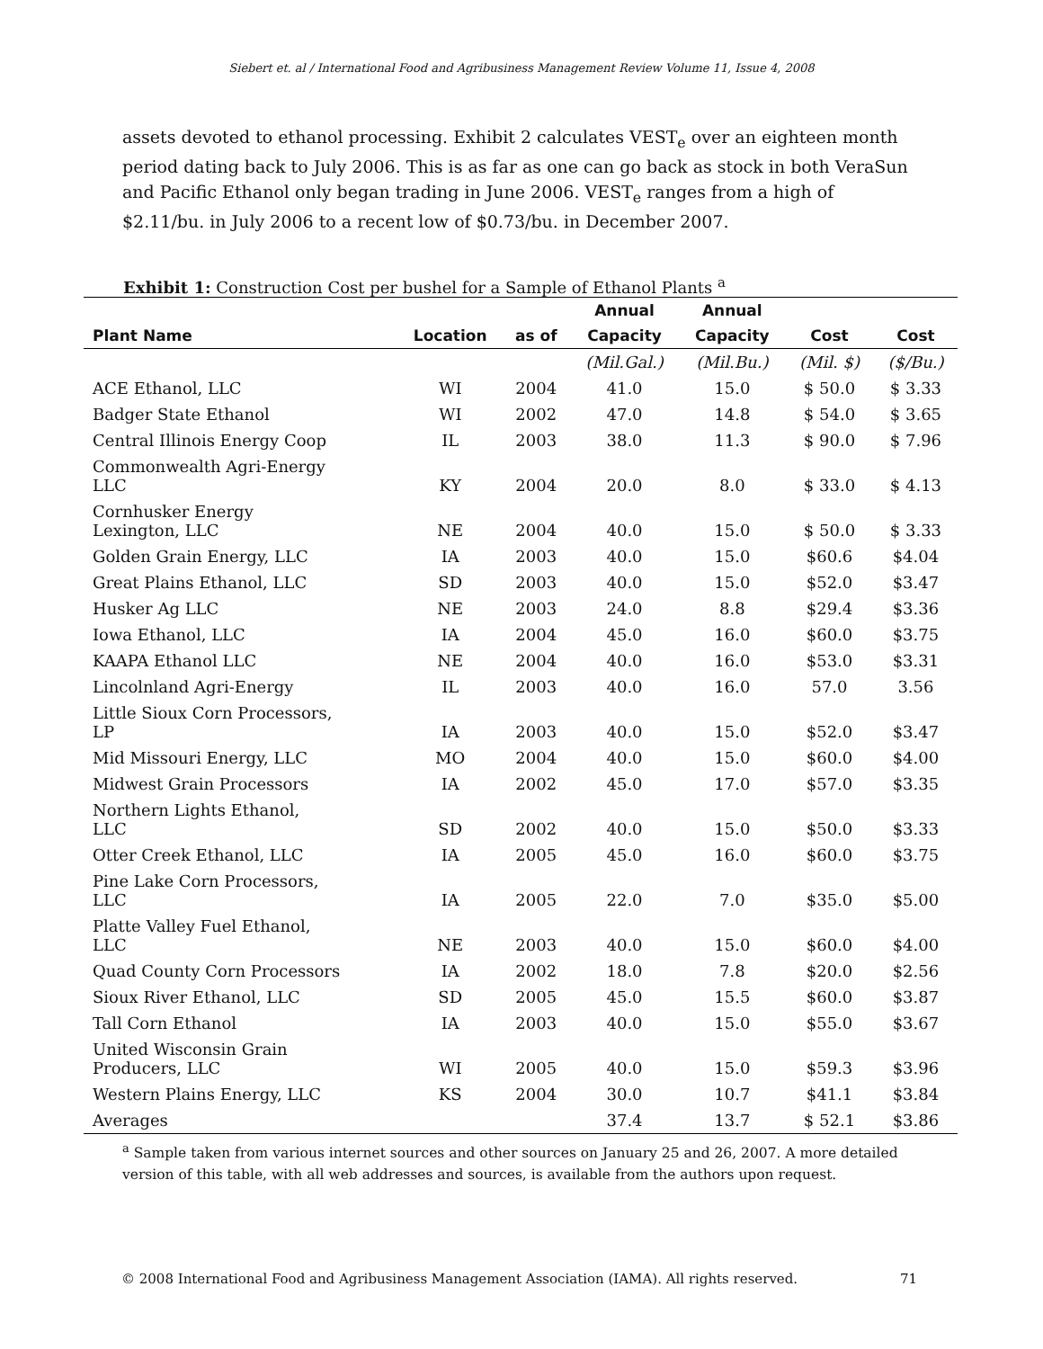Siebert et. al / International Food and Agribusiness Management Review Volume 11, Issue 4, 2008
assets devoted to ethanol processing. Exhibit 2 calculates VEST<sub>e</sub> over an eighteen month period dating back to July 2006. This is as far as one can go back as stock in both VeraSun and Pacific Ethanol only began trading in June 2006. VEST<sub>e</sub> ranges from a high of $2.11/bu. in July 2006 to a recent low of $0.73/bu. in December 2007.
Exhibit 1: Construction Cost per bushel for a Sample of Ethanol Plants <sup>a</sup>
| | | | Annual | Annual | | |
| --- | --- | --- | --- | --- | --- | --- |
| Plant Name | Location | as of | Capacity | Capacity | Cost | Cost |
| | | | (Mil.Gal.) | (Mil.Bu.) | (Mil. $) | ($/Bu.) |
| ACE Ethanol, LLC | WI | 2004 | 41.0 | 15.0 | $ 50.0 | $ 3.33 |
| Badger State Ethanol | WI | 2002 | 47.0 | 14.8 | $ 54.0 | $ 3.65 |
| Central Illinois Energy Coop | IL | 2003 | 38.0 | 11.3 | $ 90.0 | $ 7.96 |
| Commonwealth Agri-Energy LLC | KY | 2004 | 20.0 | 8.0 | $ 33.0 | $ 4.13 |
| Cornhusker Energy Lexington, LLC | NE | 2004 | 40.0 | 15.0 | $ 50.0 | $ 3.33 |
| Golden Grain Energy, LLC | IA | 2003 | 40.0 | 15.0 | $60.6 | $4.04 |
| Great Plains Ethanol, LLC | SD | 2003 | 40.0 | 15.0 | $52.0 | $3.47 |
| Husker Ag LLC | NE | 2003 | 24.0 | 8.8 | $29.4 | $3.36 |
| Iowa Ethanol, LLC | IA | 2004 | 45.0 | 16.0 | $60.0 | $3.75 |
| KAAPA Ethanol LLC | NE | 2004 | 40.0 | 16.0 | $53.0 | $3.31 |
| Lincolnland Agri-Energy | IL | 2003 | 40.0 | 16.0 | 57.0 | 3.56 |
| Little Sioux Corn Processors, LP | IA | 2003 | 40.0 | 15.0 | $52.0 | $3.47 |
| Mid Missouri Energy, LLC | MO | 2004 | 40.0 | 15.0 | $60.0 | $4.00 |
| Midwest Grain Processors | IA | 2002 | 45.0 | 17.0 | $57.0 | $3.35 |
| Northern Lights Ethanol, LLC | SD | 2002 | 40.0 | 15.0 | $50.0 | $3.33 |
| Otter Creek Ethanol, LLC | IA | 2005 | 45.0 | 16.0 | $60.0 | $3.75 |
| Pine Lake Corn Processors, LLC | IA | 2005 | 22.0 | 7.0 | $35.0 | $5.00 |
| Platte Valley Fuel Ethanol, LLC | NE | 2003 | 40.0 | 15.0 | $60.0 | $4.00 |
| Quad County Corn Processors | IA | 2002 | 18.0 | 7.8 | $20.0 | $2.56 |
| Sioux River Ethanol, LLC | SD | 2005 | 45.0 | 15.5 | $60.0 | $3.87 |
| Tall Corn Ethanol | IA | 2003 | 40.0 | 15.0 | $55.0 | $3.67 |
| United Wisconsin Grain Producers, LLC | WI | 2005 | 40.0 | 15.0 | $59.3 | $3.96 |
| Western Plains Energy, LLC | KS | 2004 | 30.0 | 10.7 | $41.1 | $3.84 |
| Averages | | | 37.4 | 13.7 | $ 52.1 | $3.86 |
<sup>a</sup> Sample taken from various internet sources and other sources on January 25 and 26, 2007. A more detailed version of this table, with all web addresses and sources, is available from the authors upon request.
© 2008 International Food and Agribusiness Management Association (IAMA). All rights reserved. 71